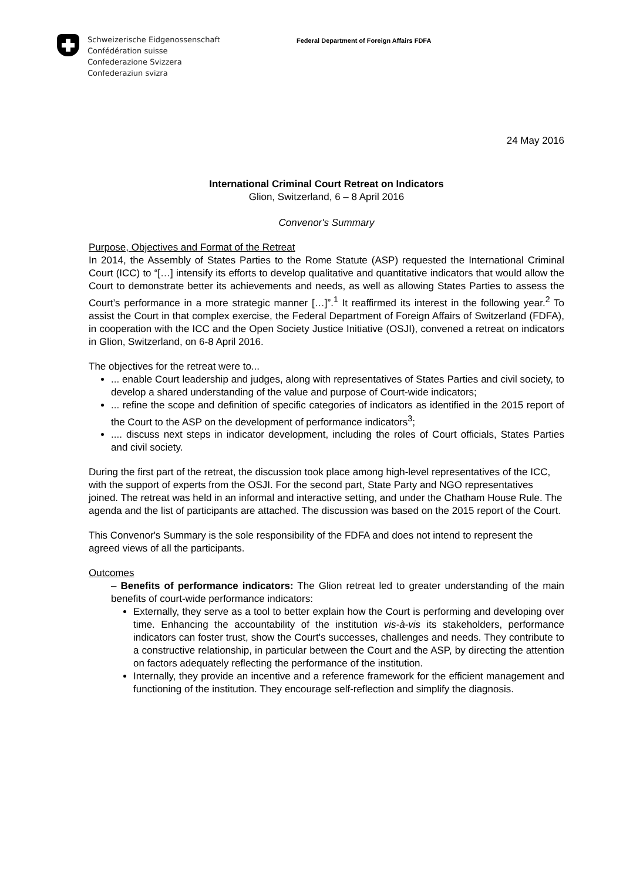Schweizerische Eidgenossenschaft
Confédération suisse
Confederazione Svizzera
Confederaziun svizra
Federal Department of Foreign Affairs FDFA
24 May 2016
International Criminal Court Retreat on Indicators
Glion, Switzerland, 6 – 8 April 2016
Convenor's Summary
Purpose, Objectives and Format of the Retreat
In 2014, the Assembly of States Parties to the Rome Statute (ASP) requested the International Criminal Court (ICC) to “[…] intensify its efforts to develop qualitative and quantitative indicators that would allow the Court to demonstrate better its achievements and needs, as well as allowing States Parties to assess the Court’s performance in a more strategic manner […]”.<sup>1</sup> It reaffirmed its interest in the following year.<sup>2</sup> To assist the Court in that complex exercise, the Federal Department of Foreign Affairs of Switzerland (FDFA), in cooperation with the ICC and the Open Society Justice Initiative (OSJI), convened a retreat on indicators in Glion, Switzerland, on 6-8 April 2016.
The objectives for the retreat were to...
... enable Court leadership and judges, along with representatives of States Parties and civil society, to develop a shared understanding of the value and purpose of Court-wide indicators;
... refine the scope and definition of specific categories of indicators as identified in the 2015 report of the Court to the ASP on the development of performance indicators<sup>3</sup>;
.... discuss next steps in indicator development, including the roles of Court officials, States Parties and civil society.
During the first part of the retreat, the discussion took place among high-level representatives of the ICC, with the support of experts from the OSJI. For the second part, State Party and NGO representatives joined. The retreat was held in an informal and interactive setting, and under the Chatham House Rule. The agenda and the list of participants are attached. The discussion was based on the 2015 report of the Court.
This Convenor's Summary is the sole responsibility of the FDFA and does not intend to represent the agreed views of all the participants.
Outcomes
– Benefits of performance indicators: The Glion retreat led to greater understanding of the main benefits of court-wide performance indicators:
Externally, they serve as a tool to better explain how the Court is performing and developing over time. Enhancing the accountability of the institution vis-à-vis its stakeholders, performance indicators can foster trust, show the Court's successes, challenges and needs. They contribute to a constructive relationship, in particular between the Court and the ASP, by directing the attention on factors adequately reflecting the performance of the institution.
Internally, they provide an incentive and a reference framework for the efficient management and functioning of the institution. They encourage self-reflection and simplify the diagnosis.